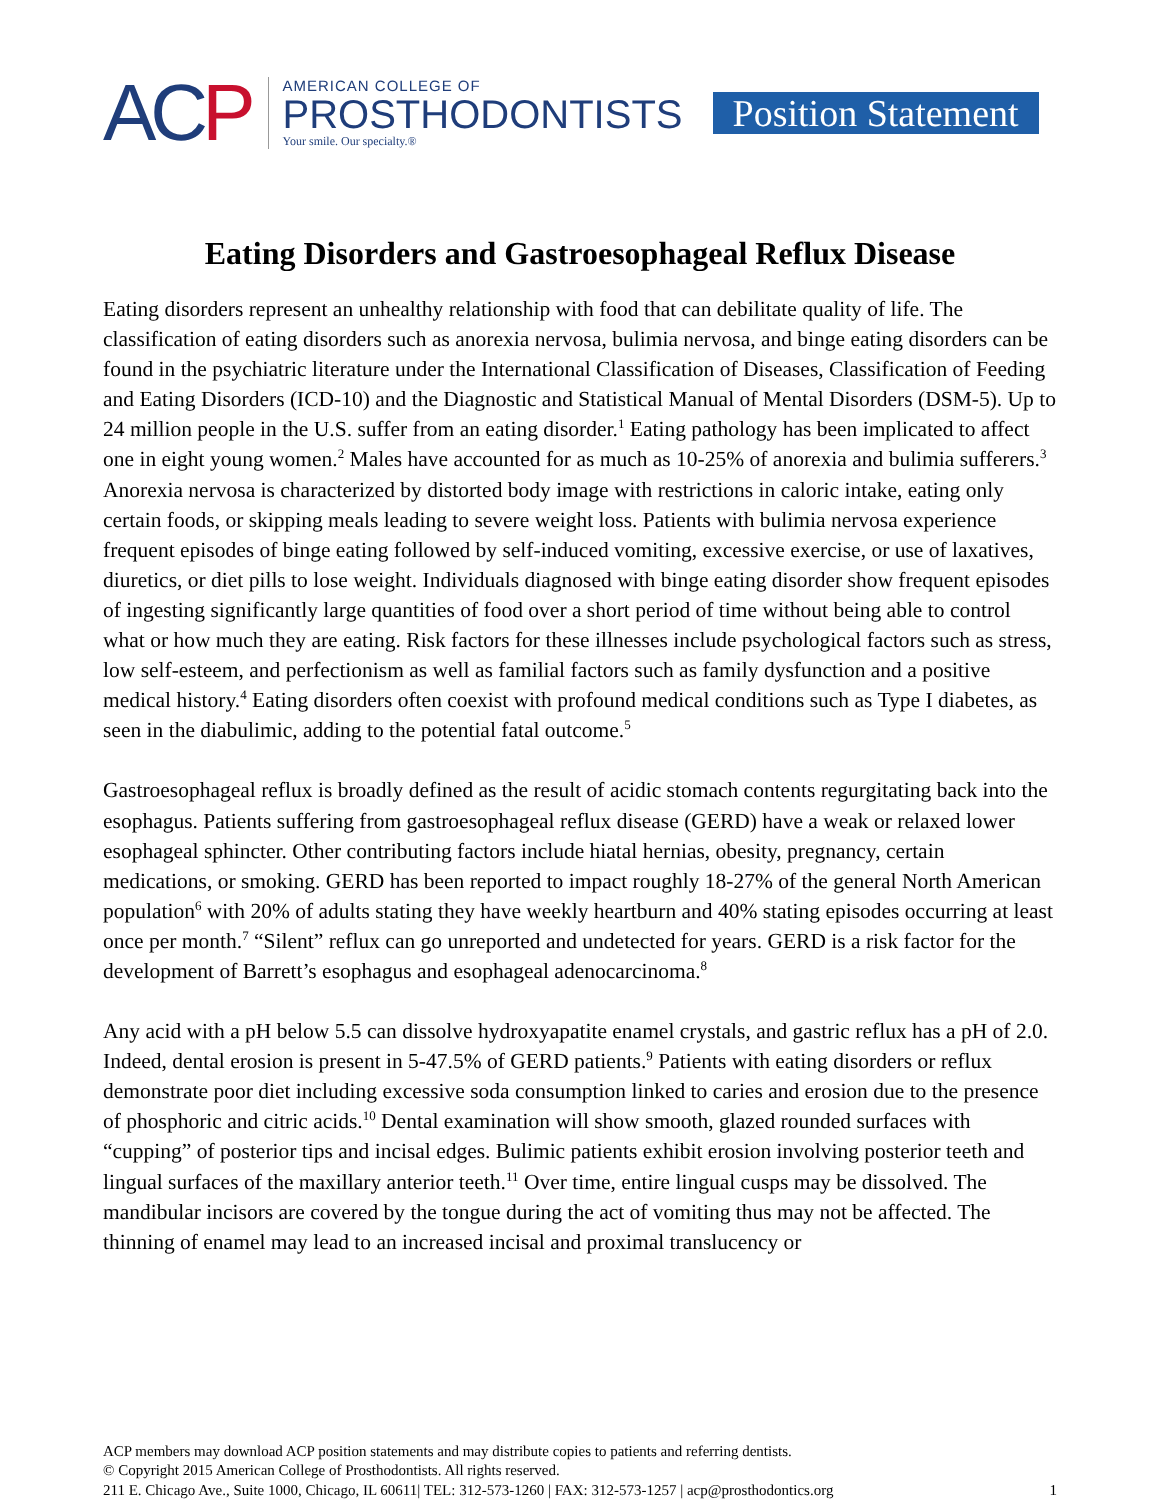ACP
AMERICAN COLLEGE OF
PROSTHODONTISTS
Your smile. Our specialty.®
Position Statement
Eating Disorders and Gastroesophageal Reflux Disease
Eating disorders represent an unhealthy relationship with food that can debilitate quality of life. The classification of eating disorders such as anorexia nervosa, bulimia nervosa, and binge eating disorders can be found in the psychiatric literature under the International Classification of Diseases, Classification of Feeding and Eating Disorders (ICD-10) and the Diagnostic and Statistical Manual of Mental Disorders (DSM-5). Up to 24 million people in the U.S. suffer from an eating disorder.<sup>1</sup> Eating pathology has been implicated to affect one in eight young women.<sup>2</sup> Males have accounted for as much as 10-25% of anorexia and bulimia sufferers.<sup>3</sup> Anorexia nervosa is characterized by distorted body image with restrictions in caloric intake, eating only certain foods, or skipping meals leading to severe weight loss. Patients with bulimia nervosa experience frequent episodes of binge eating followed by self-induced vomiting, excessive exercise, or use of laxatives, diuretics, or diet pills to lose weight. Individuals diagnosed with binge eating disorder show frequent episodes of ingesting significantly large quantities of food over a short period of time without being able to control what or how much they are eating. Risk factors for these illnesses include psychological factors such as stress, low self-esteem, and perfectionism as well as familial factors such as family dysfunction and a positive medical history.<sup>4</sup> Eating disorders often coexist with profound medical conditions such as Type I diabetes, as seen in the diabulimic, adding to the potential fatal outcome.<sup>5</sup>
Gastroesophageal reflux is broadly defined as the result of acidic stomach contents regurgitating back into the esophagus. Patients suffering from gastroesophageal reflux disease (GERD) have a weak or relaxed lower esophageal sphincter. Other contributing factors include hiatal hernias, obesity, pregnancy, certain medications, or smoking. GERD has been reported to impact roughly 18-27% of the general North American population<sup>6</sup> with 20% of adults stating they have weekly heartburn and 40% stating episodes occurring at least once per month.<sup>7</sup> “Silent” reflux can go unreported and undetected for years. GERD is a risk factor for the development of Barrett’s esophagus and esophageal adenocarcinoma.<sup>8</sup>
Any acid with a pH below 5.5 can dissolve hydroxyapatite enamel crystals, and gastric reflux has a pH of 2.0. Indeed, dental erosion is present in 5-47.5% of GERD patients.<sup>9</sup> Patients with eating disorders or reflux demonstrate poor diet including excessive soda consumption linked to caries and erosion due to the presence of phosphoric and citric acids.<sup>10</sup> Dental examination will show smooth, glazed rounded surfaces with “cupping” of posterior tips and incisal edges. Bulimic patients exhibit erosion involving posterior teeth and lingual surfaces of the maxillary anterior teeth.<sup>11</sup> Over time, entire lingual cusps may be dissolved. The mandibular incisors are covered by the tongue during the act of vomiting thus may not be affected. The thinning of enamel may lead to an increased incisal and proximal translucency or
ACP members may download ACP position statements and may distribute copies to patients and referring dentists.
© Copyright 2015 American College of Prosthodontists. All rights reserved.
211 E. Chicago Ave., Suite 1000, Chicago, IL 60611| TEL: 312-573-1260 | FAX: 312-573-1257 | acp@prosthodontics.org 1